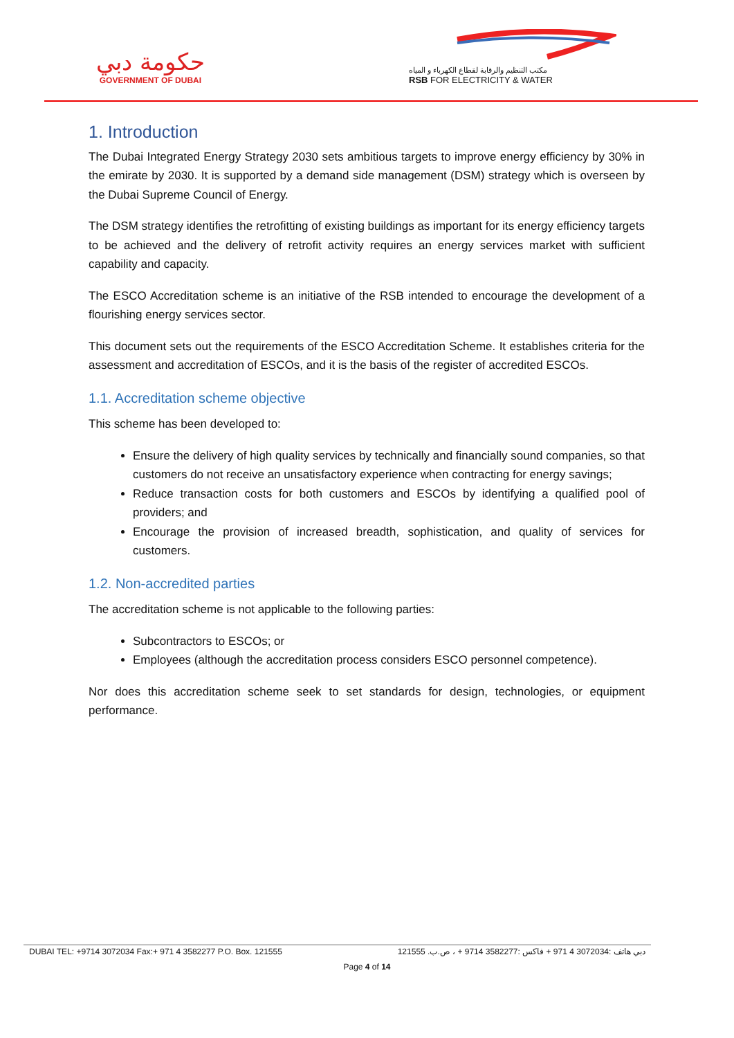حكومة دبي
GOVERNMENT OF DUBAI
مكتب التنظيم والرقابة لقطاع الكهرباء و المياه
RSB FOR ELECTRICITY & WATER
1. Introduction
The Dubai Integrated Energy Strategy 2030 sets ambitious targets to improve energy efficiency by 30% in the emirate by 2030. It is supported by a demand side management (DSM) strategy which is overseen by the Dubai Supreme Council of Energy.
The DSM strategy identifies the retrofitting of existing buildings as important for its energy efficiency targets to be achieved and the delivery of retrofit activity requires an energy services market with sufficient capability and capacity.
The ESCO Accreditation scheme is an initiative of the RSB intended to encourage the development of a flourishing energy services sector.
This document sets out the requirements of the ESCO Accreditation Scheme. It establishes criteria for the assessment and accreditation of ESCOs, and it is the basis of the register of accredited ESCOs.
1.1. Accreditation scheme objective
This scheme has been developed to:
Ensure the delivery of high quality services by technically and financially sound companies, so that customers do not receive an unsatisfactory experience when contracting for energy savings;
Reduce transaction costs for both customers and ESCOs by identifying a qualified pool of providers; and
Encourage the provision of increased breadth, sophistication, and quality of services for customers.
1.2. Non-accredited parties
The accreditation scheme is not applicable to the following parties:
Subcontractors to ESCOs; or
Employees (although the accreditation process considers ESCO personnel competence).
Nor does this accreditation scheme seek to set standards for design, technologies, or equipment performance.
DUBAI TEL: +9714 3072034 Fax:+ 971 4 3582277 P.O. Box. 121555 دبي هاتف :3072034 4 971 + فاكس :3582277 9714 + ، ص.ب. 121555
Page 4 of 14